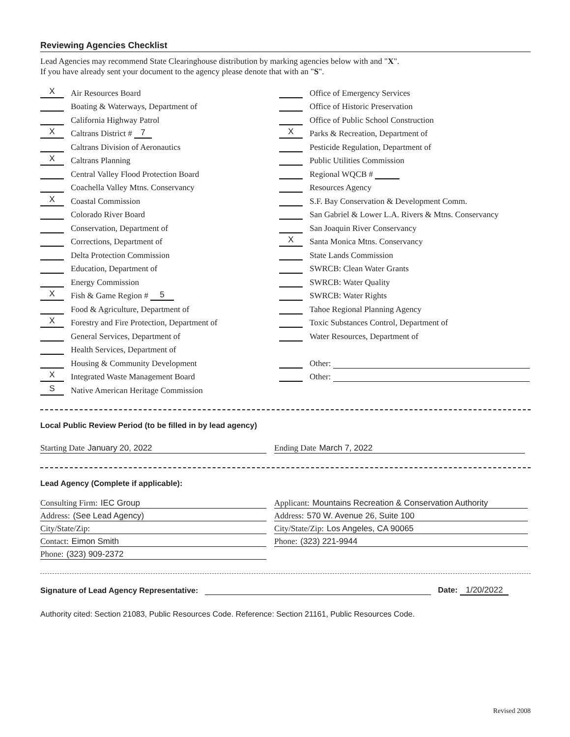Reviewing Agencies Checklist
Lead Agencies may recommend State Clearinghouse distribution by marking agencies below with and "X".
If you have already sent your document to the agency please denote that with an "S".
X Air Resources Board
Boating & Waterways, Department of
California Highway Patrol
X Caltrans District # 7
Caltrans Division of Aeronautics
X Caltrans Planning
Central Valley Flood Protection Board
Coachella Valley Mtns. Conservancy
X Coastal Commission
Colorado River Board
Conservation, Department of
Corrections, Department of
Delta Protection Commission
Education, Department of
Energy Commission
X Fish & Game Region # 5
Food & Agriculture, Department of
X Forestry and Fire Protection, Department of
General Services, Department of
Health Services, Department of
Housing & Community Development
X Integrated Waste Management Board
S Native American Heritage Commission
Office of Emergency Services
Office of Historic Preservation
Office of Public School Construction
X Parks & Recreation, Department of
Pesticide Regulation, Department of
Public Utilities Commission
Regional WQCB #
Resources Agency
S.F. Bay Conservation & Development Comm.
San Gabriel & Lower L.A. Rivers & Mtns. Conservancy
San Joaquin River Conservancy
X Santa Monica Mtns. Conservancy
State Lands Commission
SWRCB: Clean Water Grants
SWRCB: Water Quality
SWRCB: Water Rights
Tahoe Regional Planning Agency
Toxic Substances Control, Department of
Water Resources, Department of
Other:
Other:
Local Public Review Period (to be filled in by lead agency)
Starting Date January 20, 2022 Ending Date March 7, 2022
Lead Agency (Complete if applicable):
Consulting Firm: IEC Group
Address: (See Lead Agency)
City/State/Zip:
Contact: Eimon Smith
Phone: (323) 909-2372
Applicant: Mountains Recreation & Conservation Authority
Address: 570 W. Avenue 26, Suite 100
City/State/Zip: Los Angeles, CA 90065
Phone: (323) 221-9944
Signature of Lead Agency Representative: Date: 1/20/2022
Authority cited: Section 21083, Public Resources Code. Reference: Section 21161, Public Resources Code.
Revised 2008